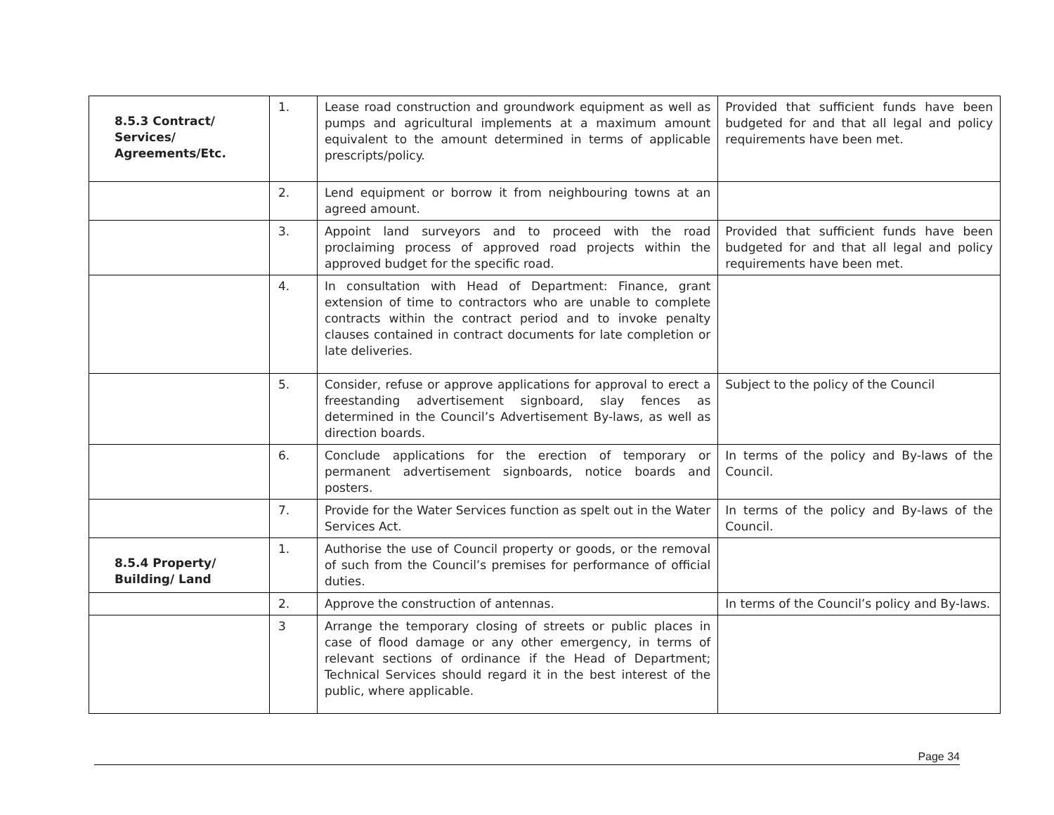| 8.5.3 Contract/ Services/ Agreements/Etc. | 1. | Lease road construction and groundwork equipment as well as pumps and agricultural implements at a maximum amount equivalent to the amount determined in terms of applicable prescripts/policy. | Provided that sufficient funds have been budgeted for and that all legal and policy requirements have been met. |
| | 2. | Lend equipment or borrow it from neighbouring towns at an agreed amount. | |
| | 3. | Appoint land surveyors and to proceed with the road proclaiming process of approved road projects within the approved budget for the specific road. | Provided that sufficient funds have been budgeted for and that all legal and policy requirements have been met. |
| | 4. | In consultation with Head of Department: Finance, grant extension of time to contractors who are unable to complete contracts within the contract period and to invoke penalty clauses contained in contract documents for late completion or late deliveries. | |
| | 5. | Consider, refuse or approve applications for approval to erect a freestanding advertisement signboard, slay fences as determined in the Council’s Advertisement By-laws, as well as direction boards. | Subject to the policy of the Council |
| | 6. | Conclude applications for the erection of temporary or permanent advertisement signboards, notice boards and posters. | In terms of the policy and By-laws of the Council. |
| | 7. | Provide for the Water Services function as spelt out in the Water Services Act. | In terms of the policy and By-laws of the Council. |
| 8.5.4 Property/ Building/ Land | 1. | Authorise the use of Council property or goods, or the removal of such from the Council’s premises for performance of official duties. | |
| | 2. | Approve the construction of antennas. | In terms of the Council’s policy and By-laws. |
| | 3 | Arrange the temporary closing of streets or public places in case of flood damage or any other emergency, in terms of relevant sections of ordinance if the Head of Department; Technical Services should regard it in the best interest of the public, where applicable. | |
Page 34